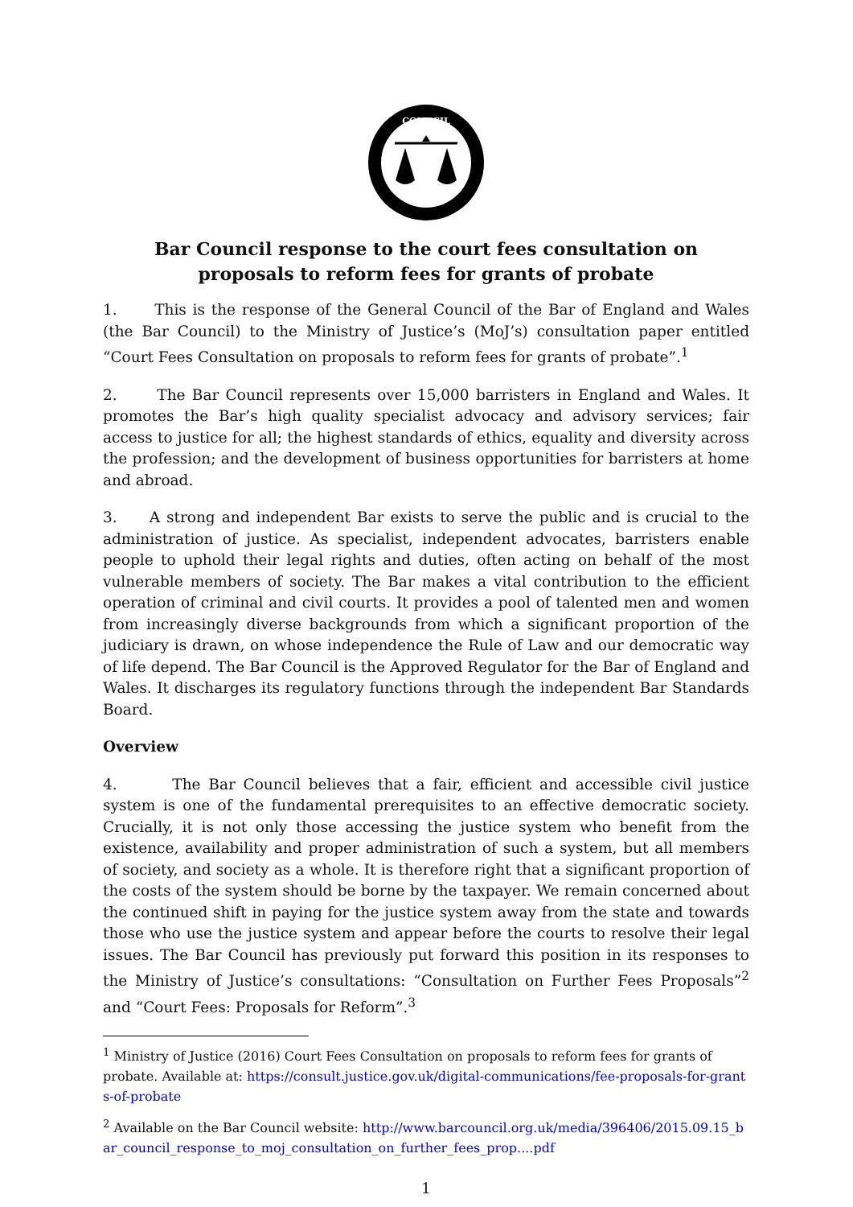COUNCIL
Bar Council response to the court fees consultation on
proposals to reform fees for grants of probate
1. This is the response of the General Council of the Bar of England and Wales (the Bar Council) to the Ministry of Justice’s (MoJ’s) consultation paper entitled “Court Fees Consultation on proposals to reform fees for grants of probate”.<sup>1</sup>
2. The Bar Council represents over 15,000 barristers in England and Wales. It promotes the Bar’s high quality specialist advocacy and advisory services; fair access to justice for all; the highest standards of ethics, equality and diversity across the profession; and the development of business opportunities for barristers at home and abroad.
3. A strong and independent Bar exists to serve the public and is crucial to the administration of justice. As specialist, independent advocates, barristers enable people to uphold their legal rights and duties, often acting on behalf of the most vulnerable members of society. The Bar makes a vital contribution to the efficient operation of criminal and civil courts. It provides a pool of talented men and women from increasingly diverse backgrounds from which a significant proportion of the judiciary is drawn, on whose independence the Rule of Law and our democratic way of life depend. The Bar Council is the Approved Regulator for the Bar of England and Wales. It discharges its regulatory functions through the independent Bar Standards Board.
Overview
4. The Bar Council believes that a fair, efficient and accessible civil justice system is one of the fundamental prerequisites to an effective democratic society. Crucially, it is not only those accessing the justice system who benefit from the existence, availability and proper administration of such a system, but all members of society, and society as a whole. It is therefore right that a significant proportion of the costs of the system should be borne by the taxpayer. We remain concerned about the continued shift in paying for the justice system away from the state and towards those who use the justice system and appear before the courts to resolve their legal issues. The Bar Council has previously put forward this position in its responses to the Ministry of Justice’s consultations: “Consultation on Further Fees Proposals”<sup>2</sup> and “Court Fees: Proposals for Reform”.<sup>3</sup>
<sup>1</sup> Ministry of Justice (2016) Court Fees Consultation on proposals to reform fees for grants of probate. Available at: https://consult.justice.gov.uk/digital-communications/fee-proposals-for-grants-of-probate
<sup>2</sup> Available on the Bar Council website: http://www.barcouncil.org.uk/media/396406/2015.09.15_bar_council_response_to_moj_consultation_on_further_fees_prop....pdf
1